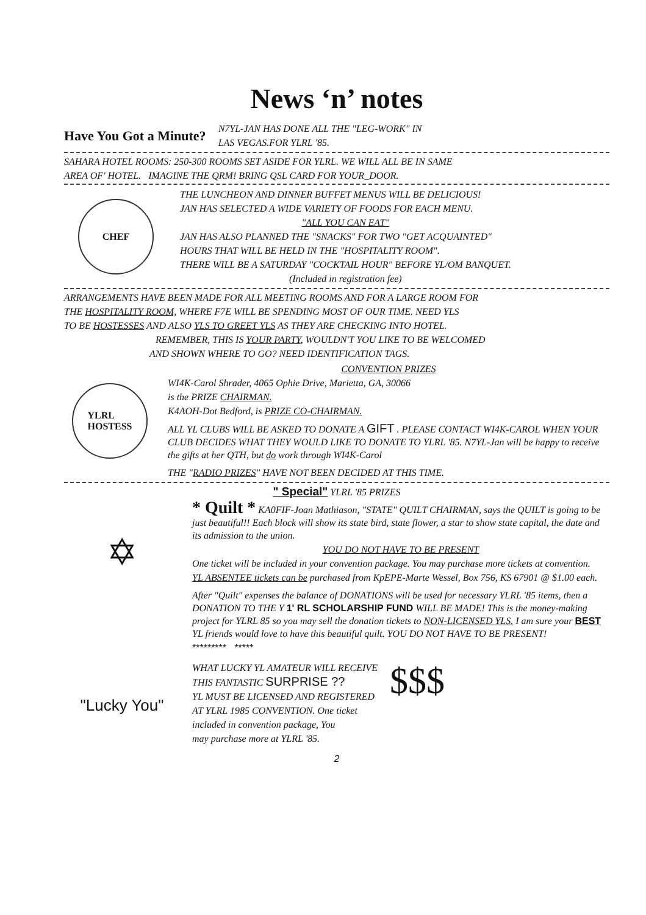News ‘n’ notes
Have You Got a Minute?
N7YL-JAN HAS DONE ALL THE "LEG-WORK" IN
LAS VEGAS.FOR YLRL '85.
SAHARA HOTEL ROOMS: 250-300 ROOMS SET ASIDE FOR YLRL. WE WILL ALL BE IN SAME
AREA OF' HOTEL. IMAGINE THE QRM! BRING QSL CARD FOR YOUR_DOOR.
CHEF
THE LUNCHEON AND DINNER BUFFET MENUS WILL BE DELICIOUS!
JAN HAS SELECTED A WIDE VARIETY OF FOODS FOR EACH MENU.
"ALL YOU CAN EAT"
JAN HAS ALSO PLANNED THE "SNACKS" FOR TWO "GET ACQUAINTED"
HOURS THAT WILL BE HELD IN THE "HOSPITALITY ROOM".
THERE WILL BE A SATURDAY "COCKTAIL HOUR" BEFORE YL/OM BANQUET.
(Included in registration fee)
ARRANGEMENTS HAVE BEEN MADE FOR ALL MEETING ROOMS AND FOR A LARGE ROOM FOR
THE HOSPITALITY ROOM, WHERE F7E WILL BE SPENDING MOST OF OUR TIME. NEED YLS
TO BE HOSTESSES AND ALSO YLS TO GREET YLS AS THEY ARE CHECKING INTO HOTEL.
REMEMBER, THIS IS YOUR PARTY, WOULDN'T YOU LIKE TO BE WELCOMED
AND SHOWN WHERE TO GO? NEED IDENTIFICATION TAGS.
YLRL
HOSTESS
CONVENTION PRIZES
WI4K-Carol Shrader, 4065 Ophie Drive, Marietta, GA, 30066
is the PRIZE CHAIRMAN.
K4AOH-Dot Bedford, is PRIZE CO-CHAIRMAN.
ALL YL CLUBS WILL BE ASKED TO DONATE A GIFT . PLEASE CONTACT WI4K-CAROL WHEN YOUR CLUB DECIDES WHAT THEY WOULD LIKE TO DONATE TO YLRL '85. N7YL-Jan will be happy to receive the gifts at her QTH, but do work through WI4K-Carol
THE "RADIO PRIZES" HAVE NOT BEEN DECIDED AT THIS TIME.
" Special" YLRL '85 PRIZES
✡
"Lucky You"
* Quilt * KA0FIF-Joan Mathiason, "STATE" QUILT CHAIRMAN, says the QUILT is going to be just beautiful!! Each block will show its state bird, state flower, a star to show state capital, the date and its admission to the union.
YOU DO NOT HAVE TO BE PRESENT
One ticket will be included in your convention package. You may purchase more tickets at convention.
YL ABSENTEE tickets can be purchased from KpEPE-Marte Wessel, Box 756, KS 67901 @ $1.00 each.
After "Quilt" expenses the balance of DONATIONS will be used for necessary YLRL '85 items, then a DONATION TO THE Y 1' RL SCHOLARSHIP FUND WILL BE MADE! This is the money-making project for YLRL 85 so you may sell the donation tickets to NON-LICENSED YLS. I am sure your BEST YL friends would love to have this beautiful quilt. YOU DO NOT HAVE TO BE PRESENT!
********* *****
WHAT LUCKY YL AMATEUR WILL RECEIVE
THIS FANTASTIC SURPRISE ??
YL MUST BE LICENSED AND REGISTERED
AT YLRL 1985 CONVENTION. One ticket
included in convention package, You
may purchase more at YLRL '85.
$$$
2